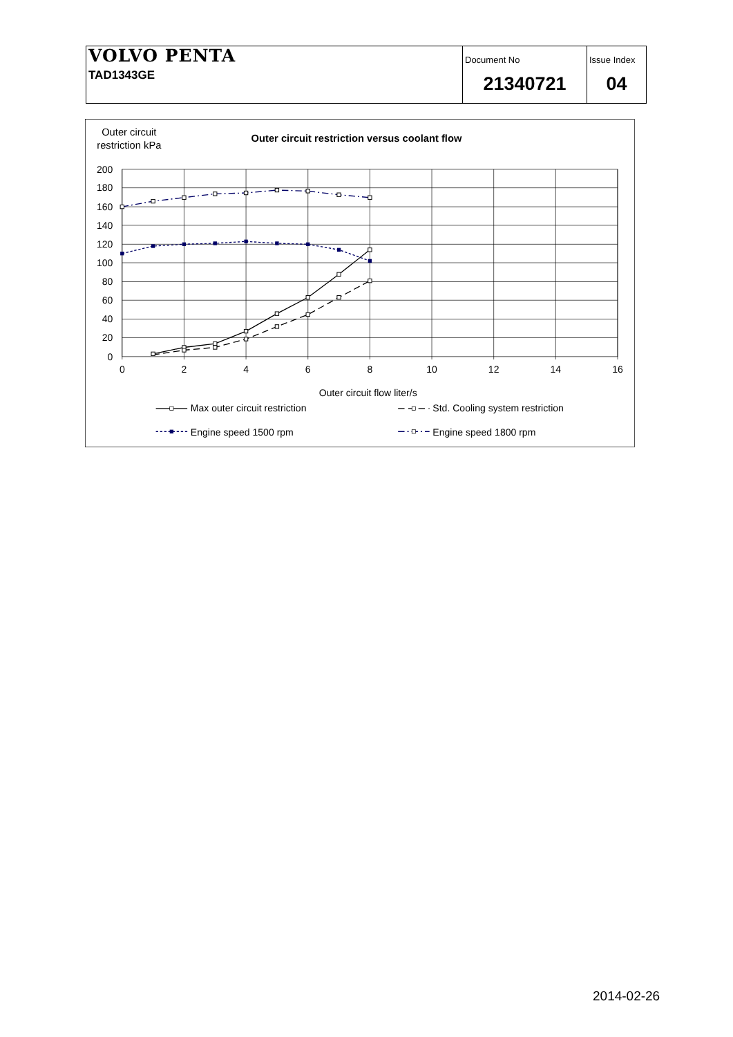| VOLVO PENTA TAD1343GE | Document No 21340721 | Issue Index 04 |
Outer circuit
restriction kPa
Outer circuit restriction versus coolant flow
200
180
160
140
120
100
80
60
40
20
0
0
2
4
6
8
10
12
14
16
Outer circuit flow liter/s
Max outer circuit restriction
Std. Cooling system restriction
Engine speed 1500 rpm
Engine speed 1800 rpm
2014-02-26